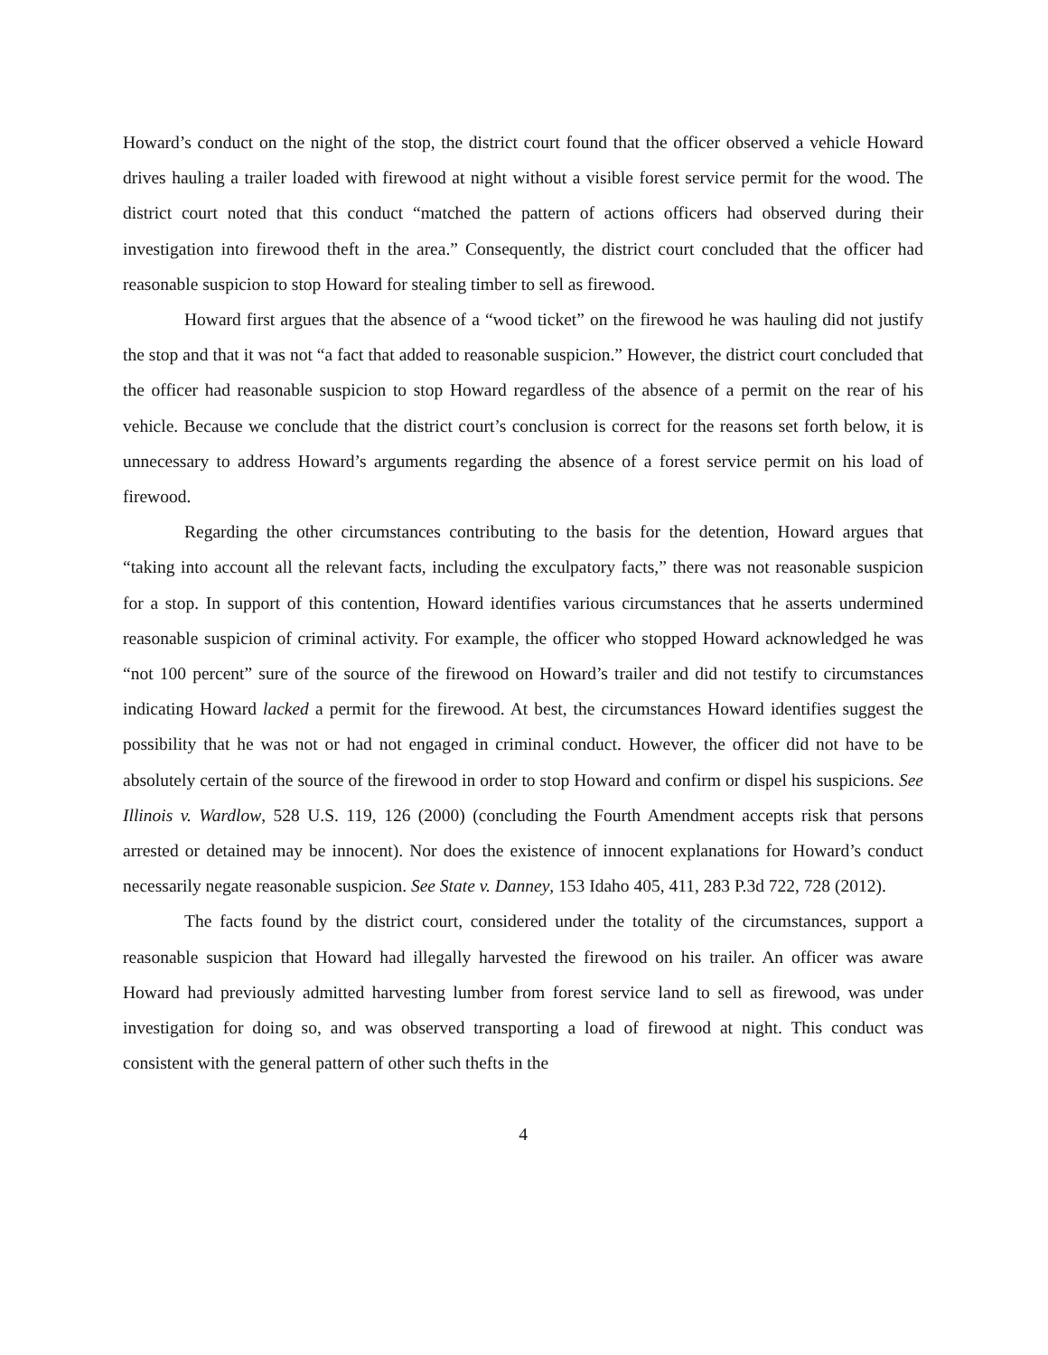Howard’s conduct on the night of the stop, the district court found that the officer observed a vehicle Howard drives hauling a trailer loaded with firewood at night without a visible forest service permit for the wood. The district court noted that this conduct “matched the pattern of actions officers had observed during their investigation into firewood theft in the area.” Consequently, the district court concluded that the officer had reasonable suspicion to stop Howard for stealing timber to sell as firewood.
Howard first argues that the absence of a “wood ticket” on the firewood he was hauling did not justify the stop and that it was not “a fact that added to reasonable suspicion.” However, the district court concluded that the officer had reasonable suspicion to stop Howard regardless of the absence of a permit on the rear of his vehicle. Because we conclude that the district court’s conclusion is correct for the reasons set forth below, it is unnecessary to address Howard’s arguments regarding the absence of a forest service permit on his load of firewood.
Regarding the other circumstances contributing to the basis for the detention, Howard argues that “taking into account all the relevant facts, including the exculpatory facts,” there was not reasonable suspicion for a stop. In support of this contention, Howard identifies various circumstances that he asserts undermined reasonable suspicion of criminal activity. For example, the officer who stopped Howard acknowledged he was “not 100 percent” sure of the source of the firewood on Howard’s trailer and did not testify to circumstances indicating Howard lacked a permit for the firewood. At best, the circumstances Howard identifies suggest the possibility that he was not or had not engaged in criminal conduct. However, the officer did not have to be absolutely certain of the source of the firewood in order to stop Howard and confirm or dispel his suspicions. See Illinois v. Wardlow, 528 U.S. 119, 126 (2000) (concluding the Fourth Amendment accepts risk that persons arrested or detained may be innocent). Nor does the existence of innocent explanations for Howard’s conduct necessarily negate reasonable suspicion. See State v. Danney, 153 Idaho 405, 411, 283 P.3d 722, 728 (2012).
The facts found by the district court, considered under the totality of the circumstances, support a reasonable suspicion that Howard had illegally harvested the firewood on his trailer. An officer was aware Howard had previously admitted harvesting lumber from forest service land to sell as firewood, was under investigation for doing so, and was observed transporting a load of firewood at night. This conduct was consistent with the general pattern of other such thefts in the
4